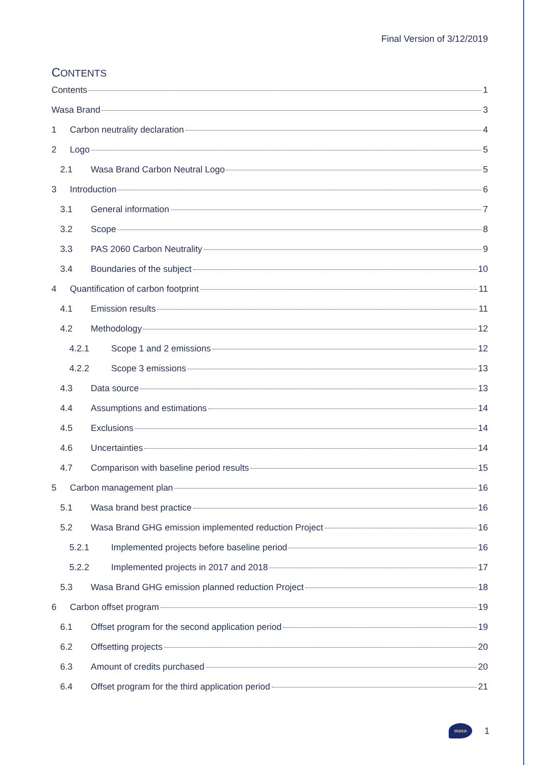Final Version of 3/12/2019
CONTENTS
Contents 1
Wasa Brand 3
1 Carbon neutrality declaration 4
2 Logo 5
2.1 Wasa Brand Carbon Neutral Logo 5
3 Introduction 6
3.1 General information 7
3.2 Scope 8
3.3 PAS 2060 Carbon Neutrality 9
3.4 Boundaries of the subject 10
4 Quantification of carbon footprint 11
4.1 Emission results 11
4.2 Methodology 12
4.2.1 Scope 1 and 2 emissions 12
4.2.2 Scope 3 emissions 13
4.3 Data source 13
4.4 Assumptions and estimations 14
4.5 Exclusions 14
4.6 Uncertainties 14
4.7 Comparison with baseline period results 15
5 Carbon management plan 16
5.1 Wasa brand best practice 16
5.2 Wasa Brand GHG emission implemented reduction Project 16
5.2.1 Implemented projects before baseline period 16
5.2.2 Implemented projects in 2017 and 2018 17
5.3 Wasa Brand GHG emission planned reduction Project 18
6 Carbon offset program 19
6.1 Offset program for the second application period 19
6.2 Offsetting projects 20
6.3 Amount of credits purchased 20
6.4 Offset program for the third application period 21
wasa
1